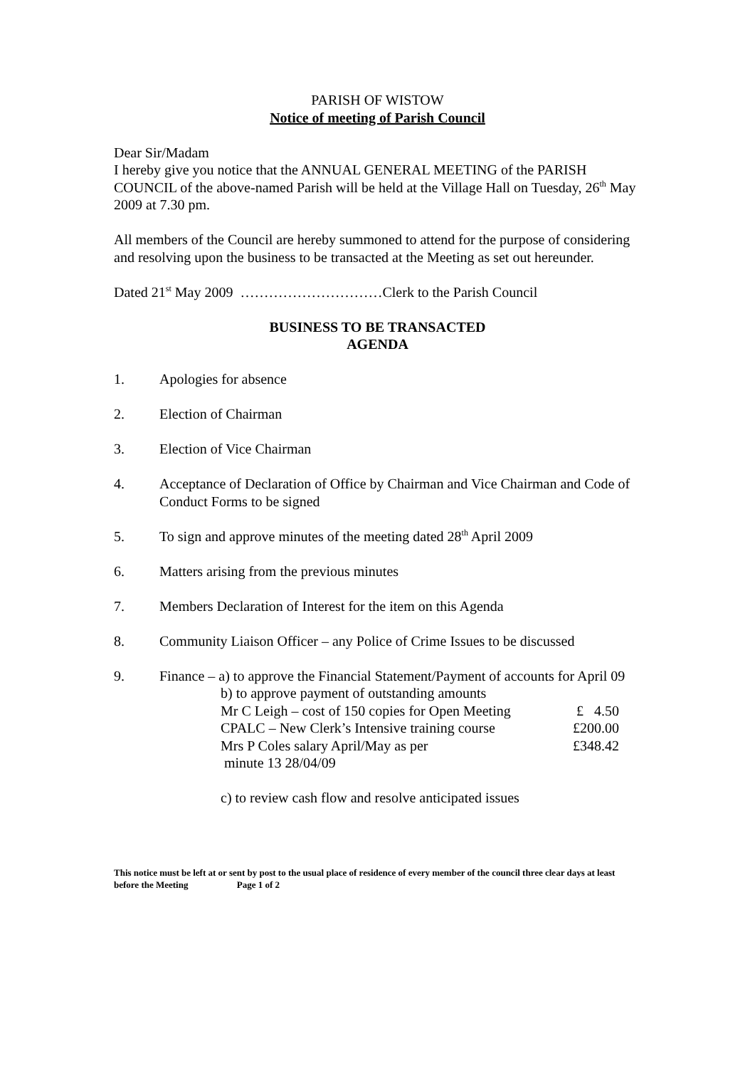PARISH OF WISTOW
Notice of meeting of Parish Council
Dear Sir/Madam
I hereby give you notice that the ANNUAL GENERAL MEETING of the PARISH COUNCIL of the above-named Parish will be held at the Village Hall on Tuesday, 26<sup>th</sup> May 2009 at 7.30 pm.
All members of the Council are hereby summoned to attend for the purpose of considering and resolving upon the business to be transacted at the Meeting as set out hereunder.
Dated 21<sup>st</sup> May 2009 …………………………Clerk to the Parish Council
BUSINESS TO BE TRANSACTED
AGENDA
1. Apologies for absence
2. Election of Chairman
3. Election of Vice Chairman
4. Acceptance of Declaration of Office by Chairman and Vice Chairman and Code of Conduct Forms to be signed
5. To sign and approve minutes of the meeting dated 28<sup>th</sup> April 2009
6. Matters arising from the previous minutes
7. Members Declaration of Interest for the item on this Agenda
8. Community Liaison Officer – any Police of Crime Issues to be discussed
9. Finance – a) to approve the Financial Statement/Payment of accounts for April 09
b) to approve payment of outstanding amounts
Mr C Leigh – cost of 150 copies for Open Meeting £ 4.50
CPALC – New Clerk’s Intensive training course £200.00
Mrs P Coles salary April/May as per £348.42
minute 13 28/04/09
c) to review cash flow and resolve anticipated issues
This notice must be left at or sent by post to the usual place of residence of every member of the council three clear days at least before the Meeting Page 1 of 2